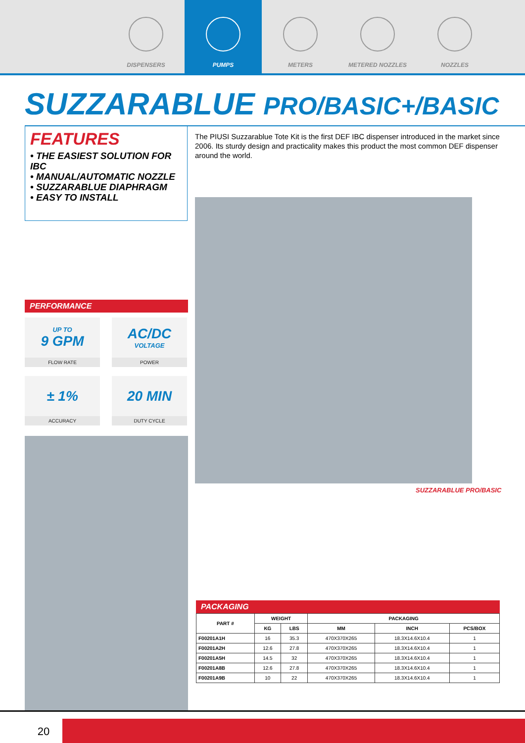DISPENSERS PUMPS METERS METERED NOZZLES NOZZLES
SUZZARABLUE PRO/BASIC+/BASIC
FEATURES
• THE EASIEST SOLUTION FOR IBC
• MANUAL/AUTOMATIC NOZZLE
• SUZZARABLUE DIAPHRAGM
• EASY TO INSTALL
The PIUSI Suzzarablue Tote Kit is the first DEF IBC dispenser introduced in the market since 2006. Its sturdy design and practicality makes this product the most common DEF dispenser around the world.
SUZZARABLUE PRO/BASIC
PERFORMANCE
UP TO
9 GPM
FLOW RATE
AC/DC
VOLTAGE
POWER
± 1%
ACCURACY
20 MIN
DUTY CYCLE
PACKAGING
| PART # | WEIGHT | | PACKAGING | | |
| --- | --- | --- | --- | --- | --- |
| | KG | LBS | MM | INCH | PCS/BOX |
| F00201A1H | 16 | 35.3 | 470X370X265 | 18.3X14.6X10.4 | 1 |
| F00201A2H | 12.6 | 27.8 | 470X370X265 | 18.3X14.6X10.4 | 1 |
| F00201A5H | 14.5 | 32 | 470X370X265 | 18.3X14.6X10.4 | 1 |
| F00201A8B | 12.6 | 27.8 | 470X370X265 | 18.3X14.6X10.4 | 1 |
| F00201A9B | 10 | 22 | 470X370X265 | 18.3X14.6X10.4 | 1 |
20